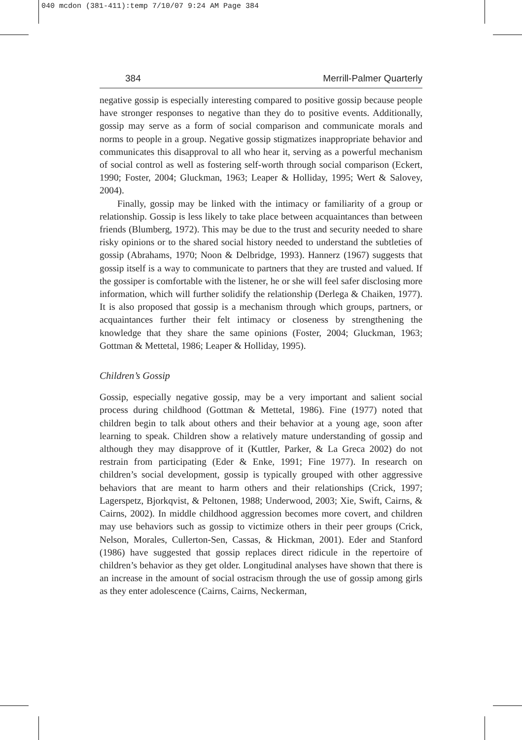040 mcdon (381-411):temp 7/10/07 9:24 AM Page 384
384 Merrill-Palmer Quarterly
negative gossip is especially interesting compared to positive gossip because people have stronger responses to negative than they do to positive events. Additionally, gossip may serve as a form of social comparison and communicate morals and norms to people in a group. Negative gossip stigmatizes inappropriate behavior and communicates this disapproval to all who hear it, serving as a powerful mechanism of social control as well as fostering self-worth through social comparison (Eckert, 1990; Foster, 2004; Gluckman, 1963; Leaper & Holliday, 1995; Wert & Salovey, 2004).
Finally, gossip may be linked with the intimacy or familiarity of a group or relationship. Gossip is less likely to take place between acquaintances than between friends (Blumberg, 1972). This may be due to the trust and security needed to share risky opinions or to the shared social history needed to understand the subtleties of gossip (Abrahams, 1970; Noon & Delbridge, 1993). Hannerz (1967) suggests that gossip itself is a way to communicate to partners that they are trusted and valued. If the gossiper is comfortable with the listener, he or she will feel safer disclosing more information, which will further solidify the relationship (Derlega & Chaiken, 1977). It is also proposed that gossip is a mechanism through which groups, partners, or acquaintances further their felt intimacy or closeness by strengthening the knowledge that they share the same opinions (Foster, 2004; Gluckman, 1963; Gottman & Mettetal, 1986; Leaper & Holliday, 1995).
Children’s Gossip
Gossip, especially negative gossip, may be a very important and salient social process during childhood (Gottman & Mettetal, 1986). Fine (1977) noted that children begin to talk about others and their behavior at a young age, soon after learning to speak. Children show a relatively mature understanding of gossip and although they may disapprove of it (Kuttler, Parker, & La Greca 2002) do not restrain from participating (Eder & Enke, 1991; Fine 1977). In research on children’s social development, gossip is typically grouped with other aggressive behaviors that are meant to harm others and their relationships (Crick, 1997; Lagerspetz, Bjorkqvist, & Peltonen, 1988; Underwood, 2003; Xie, Swift, Cairns, & Cairns, 2002). In middle childhood aggression becomes more covert, and children may use behaviors such as gossip to victimize others in their peer groups (Crick, Nelson, Morales, Cullerton-Sen, Cassas, & Hickman, 2001). Eder and Stanford (1986) have suggested that gossip replaces direct ridicule in the repertoire of children’s behavior as they get older. Longitudinal analyses have shown that there is an increase in the amount of social ostracism through the use of gossip among girls as they enter adolescence (Cairns, Cairns, Neckerman,